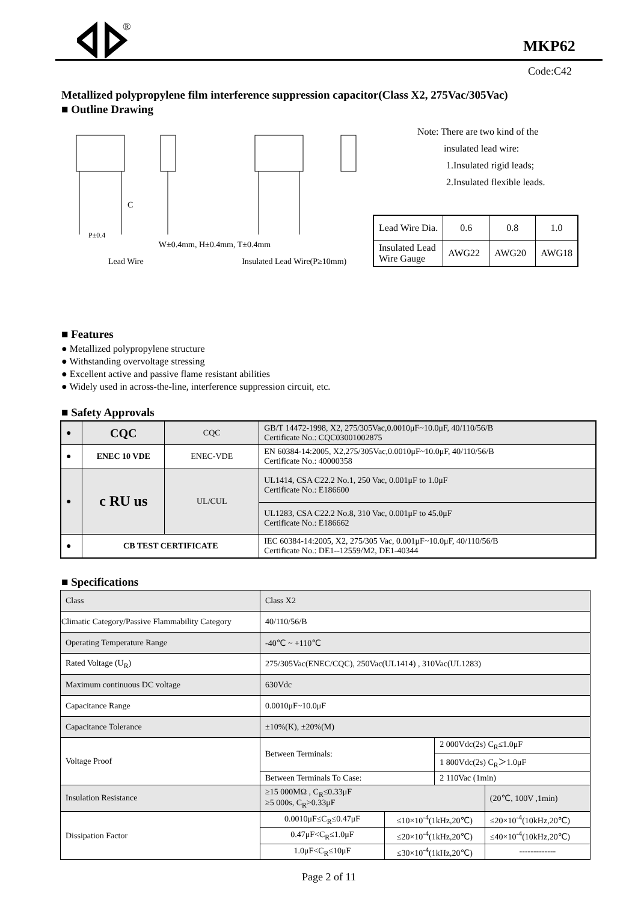®
MKP62
Code:C42
Metallized polypropylene film interference suppression capacitor(Class X2, 275Vac/305Vac)
■ Outline Drawing
C
P±0.4
W±0.4mm, H±0.4mm, T±0.4mm
Lead Wire Insulated Lead Wire(P≥10mm)
Note: There are two kind of the
insulated lead wire:
1.Insulated rigid leads;
2.Insulated flexible leads.
| Lead Wire Dia. | 0.6 | 0.8 | 1.0 |
| Insulated Lead Wire Gauge | AWG22 | AWG20 | AWG18 |
■ Features
● Metallized polypropylene structure
● Withstanding overvoltage stressing
● Excellent active and passive flame resistant abilities
● Widely used in across-the-line, interference suppression circuit, etc.
■ Safety Approvals
| ● | CQC | CQC | GB/T 14472-1998, X2, 275/305Vac,0.0010μF~10.0μF, 40/110/56/B Certificate No.: CQC03001002875 |
| ● | ENEC 10 VDE | ENEC-VDE | EN 60384-14:2005, X2,275/305Vac,0.0010μF~10.0μF, 40/110/56/B Certificate No.: 40000358 |
| ● | c RU us | UL/CUL | UL1414, CSA C22.2 No.1, 250 Vac, 0.001μF to 1.0μF Certificate No.: E186600 |
| | | | UL1283, CSA C22.2 No.8, 310 Vac, 0.001μF to 45.0μF Certificate No.: E186662 |
| ● | CB TEST CERTIFICATE | | IEC 60384-14:2005, X2, 275/305 Vac, 0.001μF~10.0μF, 40/110/56/B Certificate No.: DE1--12559/M2, DE1-40344 |
■ Specifications
| Class | Class X2 | | | |
| Climatic Category/Passive Flammability Category | 40/110/56/B | | | |
| Operating Temperature Range | -40℃ ~ +110℃ | | | |
| Rated Voltage (U<sub>R</sub>) | 275/305Vac(ENEC/CQC), 250Vac(UL1414) , 310Vac(UL1283) | | | |
| Maximum continuous DC voltage | 630Vdc | | | |
| Capacitance Range | 0.0010μF~10.0μF | | | |
| Capacitance Tolerance | ±10%(K), ±20%(M) | | | |
| Voltage Proof | Between Terminals: | | 2 000Vdc(2s) C<sub>R</sub>≤1.0μF | |
| | | | 1 800Vdc(2s) C<sub>R</sub>＞1.0μF | |
| | Between Terminals To Case: | | 2 110Vac (1min) | |
| Insulation Resistance | ≥15 000MΩ , C<sub>R</sub>≤0.33μF ≥5 000s, C<sub>R</sub>>0.33μF | | | (20℃, 100V ,1min) |
| Dissipation Factor | 0.0010μF≤C<sub>R</sub>≤0.47μF | ≤10×10<sup>-4</sup>(1kHz,20℃) | | ≤20×10<sup>-4</sup>(10kHz,20℃) |
| | 0.47μF<C<sub>R</sub>≤1.0μF | ≤20×10<sup>-4</sup>(1kHz,20℃) | | ≤40×10<sup>-4</sup>(10kHz,20℃) |
| | 1.0μF<C<sub>R</sub>≤10μF | ≤30×10<sup>-4</sup>(1kHz,20℃) | | ------------- |
Page 2 of 11